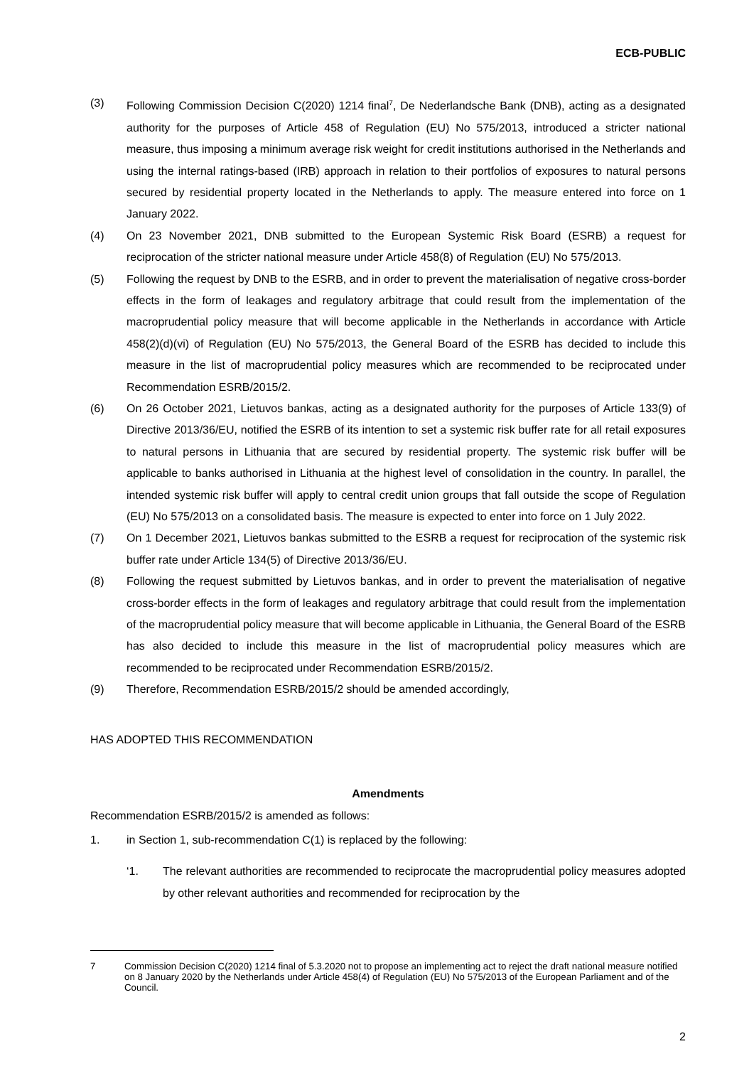ECB-PUBLIC
(3) Following Commission Decision C(2020) 1214 final<sup>7</sup>, De Nederlandsche Bank (DNB), acting as a designated authority for the purposes of Article 458 of Regulation (EU) No 575/2013, introduced a stricter national measure, thus imposing a minimum average risk weight for credit institutions authorised in the Netherlands and using the internal ratings-based (IRB) approach in relation to their portfolios of exposures to natural persons secured by residential property located in the Netherlands to apply. The measure entered into force on 1 January 2022.
(4) On 23 November 2021, DNB submitted to the European Systemic Risk Board (ESRB) a request for reciprocation of the stricter national measure under Article 458(8) of Regulation (EU) No 575/2013.
(5) Following the request by DNB to the ESRB, and in order to prevent the materialisation of negative cross-border effects in the form of leakages and regulatory arbitrage that could result from the implementation of the macroprudential policy measure that will become applicable in the Netherlands in accordance with Article 458(2)(d)(vi) of Regulation (EU) No 575/2013, the General Board of the ESRB has decided to include this measure in the list of macroprudential policy measures which are recommended to be reciprocated under Recommendation ESRB/2015/2.
(6) On 26 October 2021, Lietuvos bankas, acting as a designated authority for the purposes of Article 133(9) of Directive 2013/36/EU, notified the ESRB of its intention to set a systemic risk buffer rate for all retail exposures to natural persons in Lithuania that are secured by residential property. The systemic risk buffer will be applicable to banks authorised in Lithuania at the highest level of consolidation in the country. In parallel, the intended systemic risk buffer will apply to central credit union groups that fall outside the scope of Regulation (EU) No 575/2013 on a consolidated basis. The measure is expected to enter into force on 1 July 2022.
(7) On 1 December 2021, Lietuvos bankas submitted to the ESRB a request for reciprocation of the systemic risk buffer rate under Article 134(5) of Directive 2013/36/EU.
(8) Following the request submitted by Lietuvos bankas, and in order to prevent the materialisation of negative cross-border effects in the form of leakages and regulatory arbitrage that could result from the implementation of the macroprudential policy measure that will become applicable in Lithuania, the General Board of the ESRB has also decided to include this measure in the list of macroprudential policy measures which are recommended to be reciprocated under Recommendation ESRB/2015/2.
(9) Therefore, Recommendation ESRB/2015/2 should be amended accordingly,
HAS ADOPTED THIS RECOMMENDATION
Amendments
Recommendation ESRB/2015/2 is amended as follows:
1. in Section 1, sub-recommendation C(1) is replaced by the following:
‘1. The relevant authorities are recommended to reciprocate the macroprudential policy measures adopted by other relevant authorities and recommended for reciprocation by the
7 Commission Decision C(2020) 1214 final of 5.3.2020 not to propose an implementing act to reject the draft national measure notified on 8 January 2020 by the Netherlands under Article 458(4) of Regulation (EU) No 575/2013 of the European Parliament and of the Council.
2